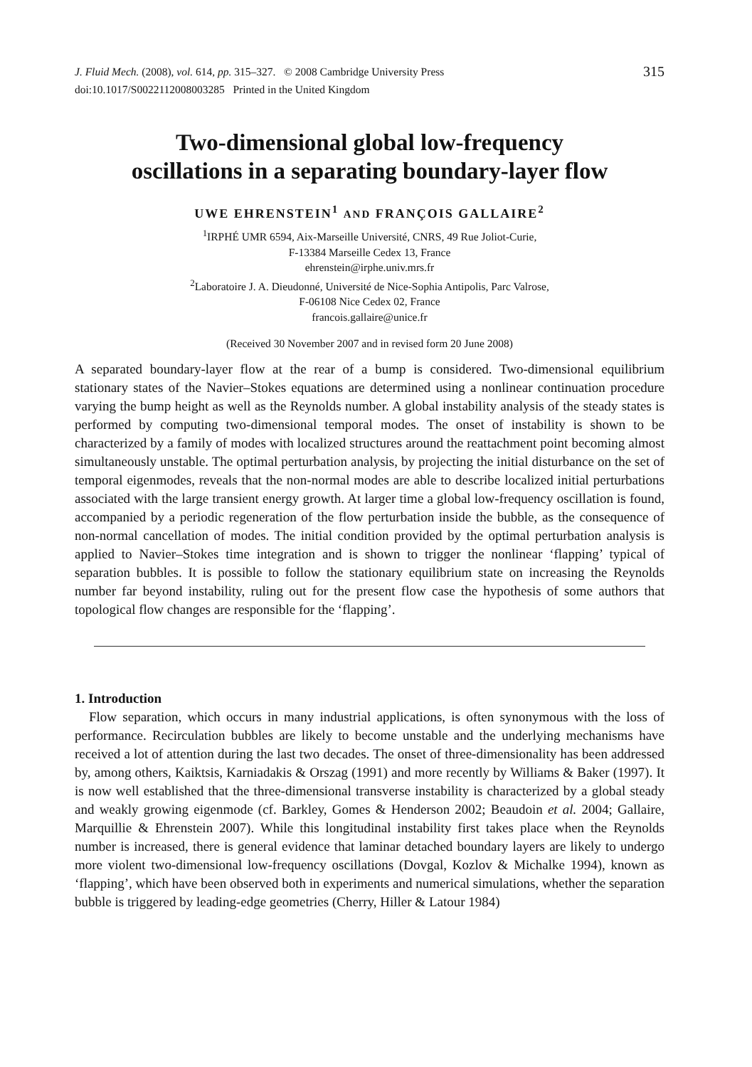J. Fluid Mech. (2008), vol. 614, pp. 315–327. © 2008 Cambridge University Press
doi:10.1017/S0022112008003285 Printed in the United Kingdom
315
Two-dimensional global low-frequency
oscillations in a separating boundary-layer flow
UWE EHRENSTEIN<sup>1</sup> AND FRANÇOIS GALLAIRE<sup>2</sup>
<sup>1</sup> IRPHÉ UMR 6594, Aix-Marseille Université, CNRS, 49 Rue Joliot-Curie,
F-13384 Marseille Cedex 13, France
ehrenstein@irphe.univ.mrs.fr
<sup>2</sup> Laboratoire J. A. Dieudonné, Université de Nice-Sophia Antipolis, Parc Valrose,
F-06108 Nice Cedex 02, France
francois.gallaire@unice.fr
(Received 30 November 2007 and in revised form 20 June 2008)
A separated boundary-layer flow at the rear of a bump is considered. Two-dimensional equilibrium stationary states of the Navier–Stokes equations are determined using a nonlinear continuation procedure varying the bump height as well as the Reynolds number. A global instability analysis of the steady states is performed by computing two-dimensional temporal modes. The onset of instability is shown to be characterized by a family of modes with localized structures around the reattachment point becoming almost simultaneously unstable. The optimal perturbation analysis, by projecting the initial disturbance on the set of temporal eigenmodes, reveals that the non-normal modes are able to describe localized initial perturbations associated with the large transient energy growth. At larger time a global low-frequency oscillation is found, accompanied by a periodic regeneration of the flow perturbation inside the bubble, as the consequence of non-normal cancellation of modes. The initial condition provided by the optimal perturbation analysis is applied to Navier–Stokes time integration and is shown to trigger the nonlinear ‘flapping’ typical of separation bubbles. It is possible to follow the stationary equilibrium state on increasing the Reynolds number far beyond instability, ruling out for the present flow case the hypothesis of some authors that topological flow changes are responsible for the ‘flapping’.
1. Introduction
Flow separation, which occurs in many industrial applications, is often synonymous with the loss of performance. Recirculation bubbles are likely to become unstable and the underlying mechanisms have received a lot of attention during the last two decades. The onset of three-dimensionality has been addressed by, among others, Kaiktsis, Karniadakis & Orszag (1991) and more recently by Williams & Baker (1997). It is now well established that the three-dimensional transverse instability is characterized by a global steady and weakly growing eigenmode (cf. Barkley, Gomes & Henderson 2002; Beaudoin et al. 2004; Gallaire, Marquillie & Ehrenstein 2007). While this longitudinal instability first takes place when the Reynolds number is increased, there is general evidence that laminar detached boundary layers are likely to undergo more violent two-dimensional low-frequency oscillations (Dovgal, Kozlov & Michalke 1994), known as ‘flapping’, which have been observed both in experiments and numerical simulations, whether the separation bubble is triggered by leading-edge geometries (Cherry, Hiller & Latour 1984)